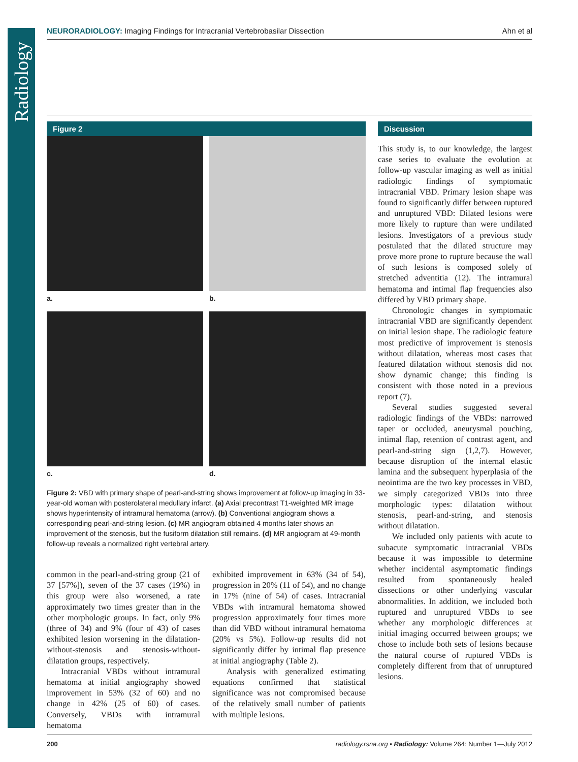Radiology
NEURORADIOLOGY: Imaging Findings for Intracranial Vertebrobasilar Dissection Ahn et al
Figure 2
a.
b.
c.
d.
Figure 2: VBD with primary shape of pearl-and-string shows improvement at follow-up imaging in 33-year-old woman with posterolateral medullary infarct. (a) Axial precontrast T1-weighted MR image shows hyperintensity of intramural hematoma (arrow). (b) Conventional angiogram shows a corresponding pearl-and-string lesion. (c) MR angiogram obtained 4 months later shows an improvement of the stenosis, but the fusiform dilatation still remains. (d) MR angiogram at 49-month follow-up reveals a normalized right vertebral artery.
common in the pearl-and-string group (21 of 37 [57%]), seven of the 37 cases (19%) in this group were also worsened, a rate approximately two times greater than in the other morphologic groups. In fact, only 9% (three of 34) and 9% (four of 43) of cases exhibited lesion worsening in the dilatation-without-stenosis and stenosis-without-dilatation groups, respectively.
Intracranial VBDs without intramural hematoma at initial angiography showed improvement in 53% (32 of 60) and no change in 42% (25 of 60) of cases. Conversely, VBDs with intramural hematoma
exhibited improvement in 63% (34 of 54), progression in 20% (11 of 54), and no change in 17% (nine of 54) of cases. Intracranial VBDs with intramural hematoma showed progression approximately four times more than did VBD without intramural hematoma (20% vs 5%). Follow-up results did not significantly differ by intimal flap presence at initial angiography (Table 2).
Analysis with generalized estimating equations confirmed that statistical significance was not compromised because of the relatively small number of patients with multiple lesions.
Discussion
This study is, to our knowledge, the largest case series to evaluate the evolution at follow-up vascular imaging as well as initial radiologic findings of symptomatic intracranial VBD. Primary lesion shape was found to significantly differ between ruptured and unruptured VBD: Dilated lesions were more likely to rupture than were undilated lesions. Investigators of a previous study postulated that the dilated structure may prove more prone to rupture because the wall of such lesions is composed solely of stretched adventitia (12). The intramural hematoma and intimal flap frequencies also differed by VBD primary shape.
Chronologic changes in symptomatic intracranial VBD are significantly dependent on initial lesion shape. The radiologic feature most predictive of improvement is stenosis without dilatation, whereas most cases that featured dilatation without stenosis did not show dynamic change; this finding is consistent with those noted in a previous report (7).
Several studies suggested several radiologic findings of the VBDs: narrowed taper or occluded, aneurysmal pouching, intimal flap, retention of contrast agent, and pearl-and-string sign (1,2,7). However, because disruption of the internal elastic lamina and the subsequent hyperplasia of the neointima are the two key processes in VBD, we simply categorized VBDs into three morphologic types: dilatation without stenosis, pearl-and-string, and stenosis without dilatation.
We included only patients with acute to subacute symptomatic intracranial VBDs because it was impossible to determine whether incidental asymptomatic findings resulted from spontaneously healed dissections or other underlying vascular abnormalities. In addition, we included both ruptured and unruptured VBDs to see whether any morphologic differences at initial imaging occurred between groups; we chose to include both sets of lesions because the natural course of ruptured VBDs is completely different from that of unruptured lesions.
200 radiology.rsna.org ▪ Radiology: Volume 264: Number 1—July 2012